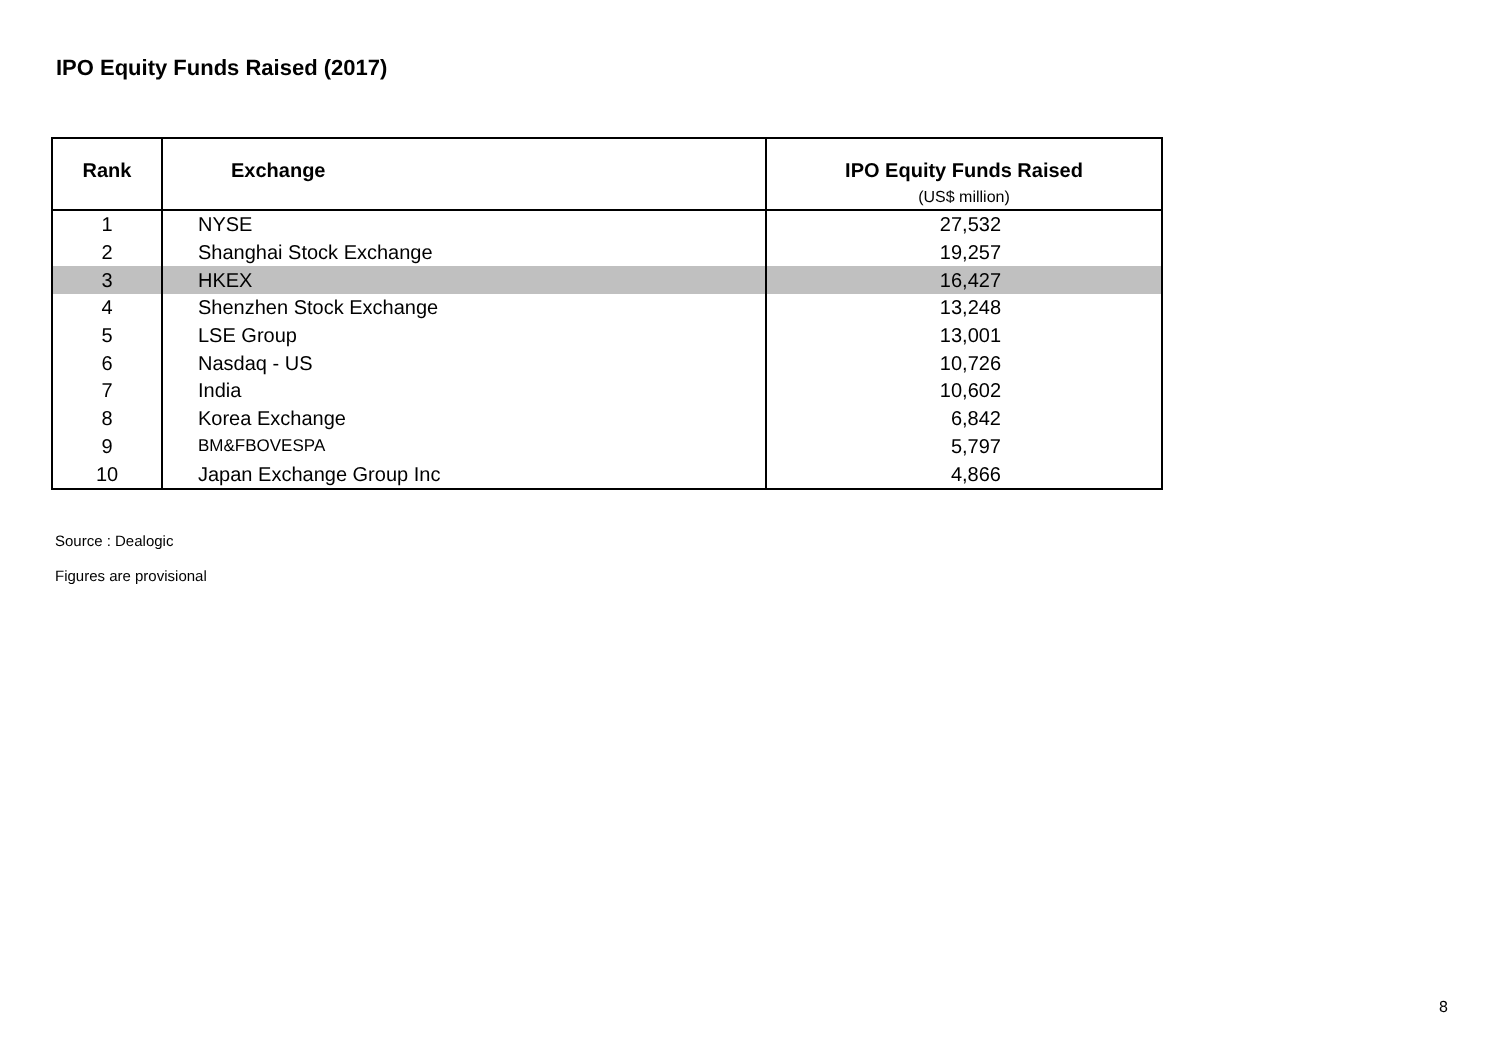IPO Equity Funds Raised (2017)
| Rank | Exchange | IPO Equity Funds Raised (US$ million) |
| --- | --- | --- |
| 1 | NYSE | 27,532 |
| 2 | Shanghai Stock Exchange | 19,257 |
| 3 | HKEX | 16,427 |
| 4 | Shenzhen Stock Exchange | 13,248 |
| 5 | LSE Group | 13,001 |
| 6 | Nasdaq - US | 10,726 |
| 7 | India | 10,602 |
| 8 | Korea Exchange | 6,842 |
| 9 | BM&FBOVESPA | 5,797 |
| 10 | Japan Exchange Group Inc | 4,866 |
Source : Dealogic
Figures are provisional
8